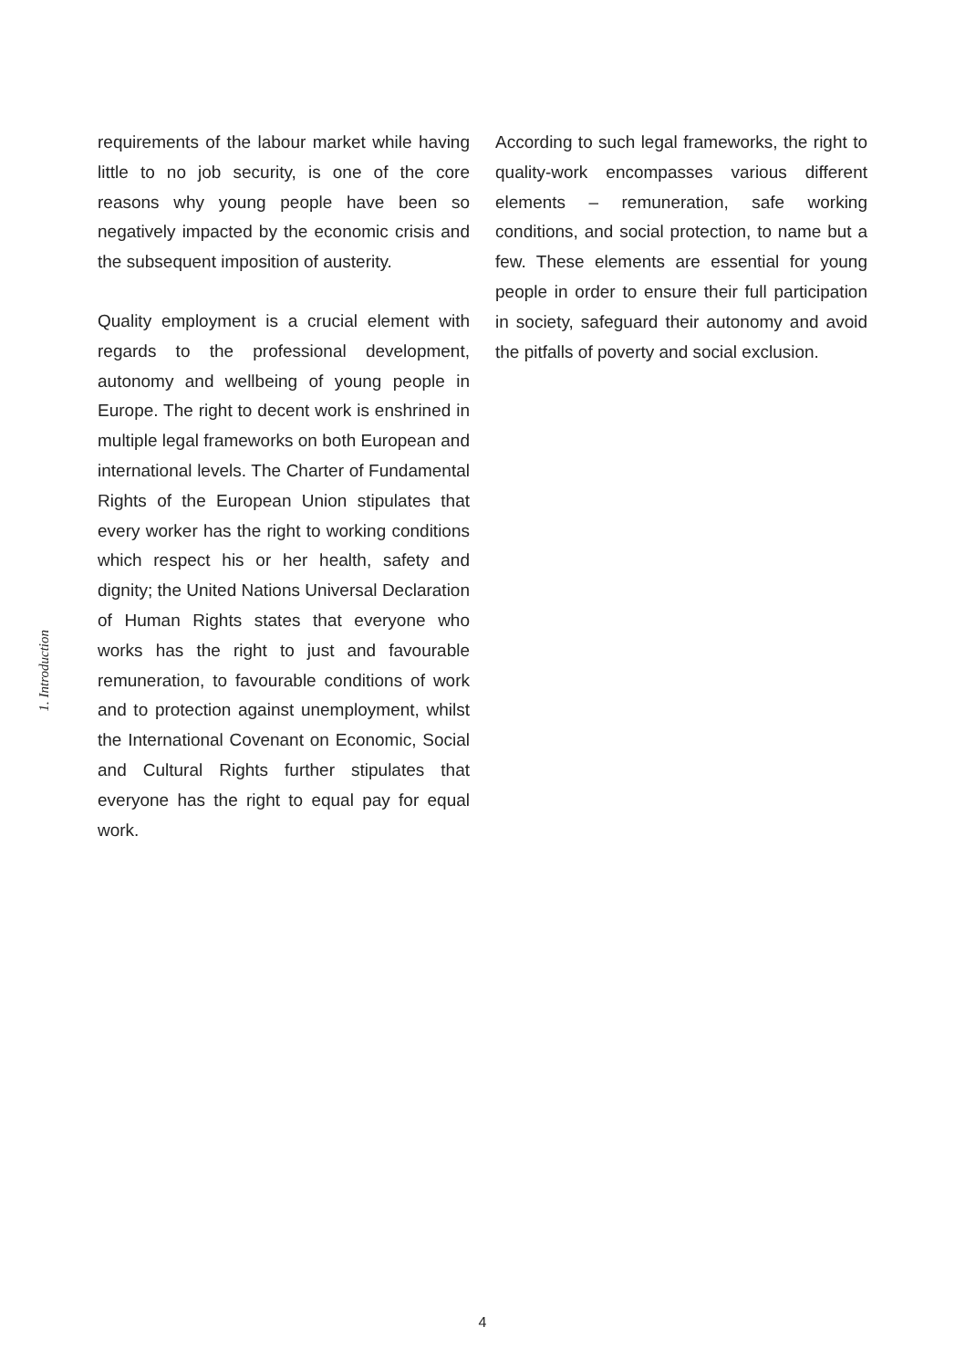requirements of the labour market while having little to no job security, is one of the core reasons why young people have been so negatively impacted by the economic crisis and the subsequent imposition of austerity.
Quality employment is a crucial element with regards to the professional development, autonomy and wellbeing of young people in Europe. The right to decent work is enshrined in multiple legal frameworks on both European and international levels. The Charter of Fundamental Rights of the European Union stipulates that every worker has the right to working conditions which respect his or her health, safety and dignity; the United Nations Universal Declaration of Human Rights states that everyone who works has the right to just and favourable remuneration, to favourable conditions of work and to protection against unemployment, whilst the International Covenant on Economic, Social and Cultural Rights further stipulates that everyone has the right to equal pay for equal work.
According to such legal frameworks, the right to quality-work encompasses various different elements – remuneration, safe working conditions, and social protection, to name but a few. These elements are essential for young people in order to ensure their full participation in society, safeguard their autonomy and avoid the pitfalls of poverty and social exclusion.
1. Introduction
4